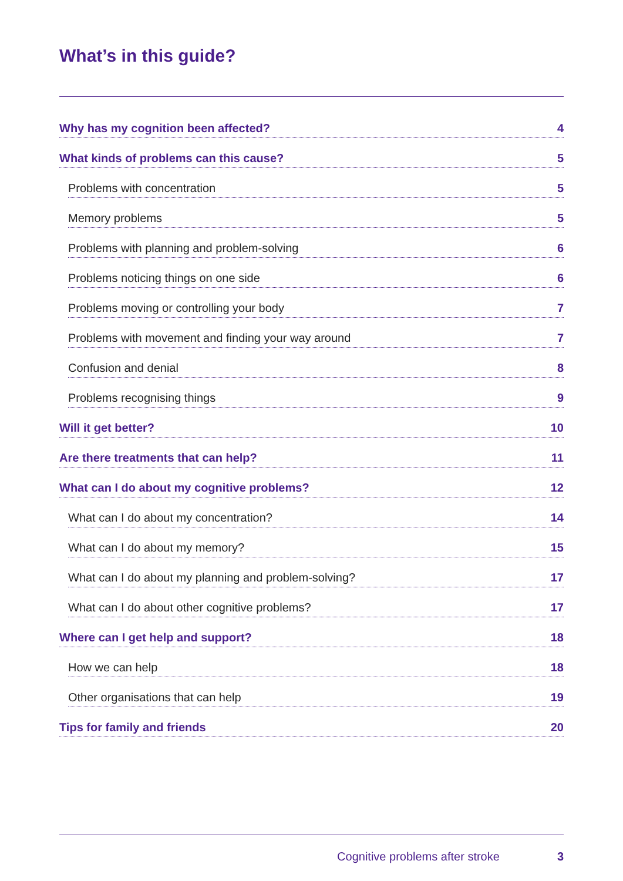What’s in this guide?
Why has my cognition been affected? 4
What kinds of problems can this cause? 5
Problems with concentration 5
Memory problems 5
Problems with planning and problem-solving 6
Problems noticing things on one side 6
Problems moving or controlling your body 7
Problems with movement and finding your way around 7
Confusion and denial 8
Problems recognising things 9
Will it get better? 10
Are there treatments that can help? 11
What can I do about my cognitive problems? 12
What can I do about my concentration? 14
What can I do about my memory? 15
What can I do about my planning and problem-solving? 17
What can I do about other cognitive problems? 17
Where can I get help and support? 18
How we can help 18
Other organisations that can help 19
Tips for family and friends 20
Cognitive problems after stroke 3